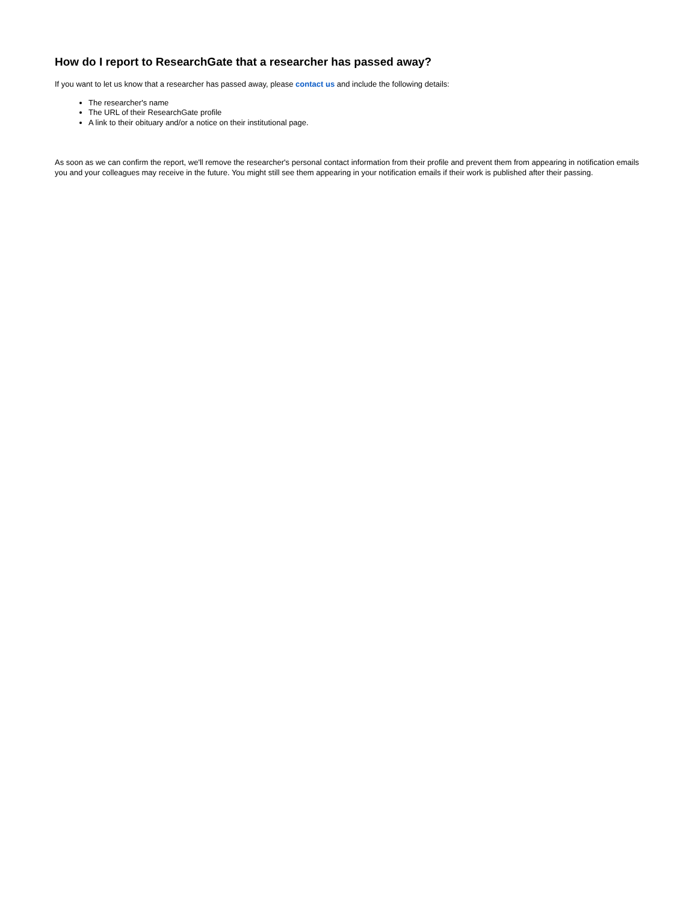How do I report to ResearchGate that a researcher has passed away?
If you want to let us know that a researcher has passed away, please contact us and include the following details:
The researcher's name
The URL of their ResearchGate profile
A link to their obituary and/or a notice on their institutional page.
As soon as we can confirm the report, we'll remove the researcher's personal contact information from their profile and prevent them from appearing in notification emails you and your colleagues may receive in the future. You might still see them appearing in your notification emails if their work is published after their passing.